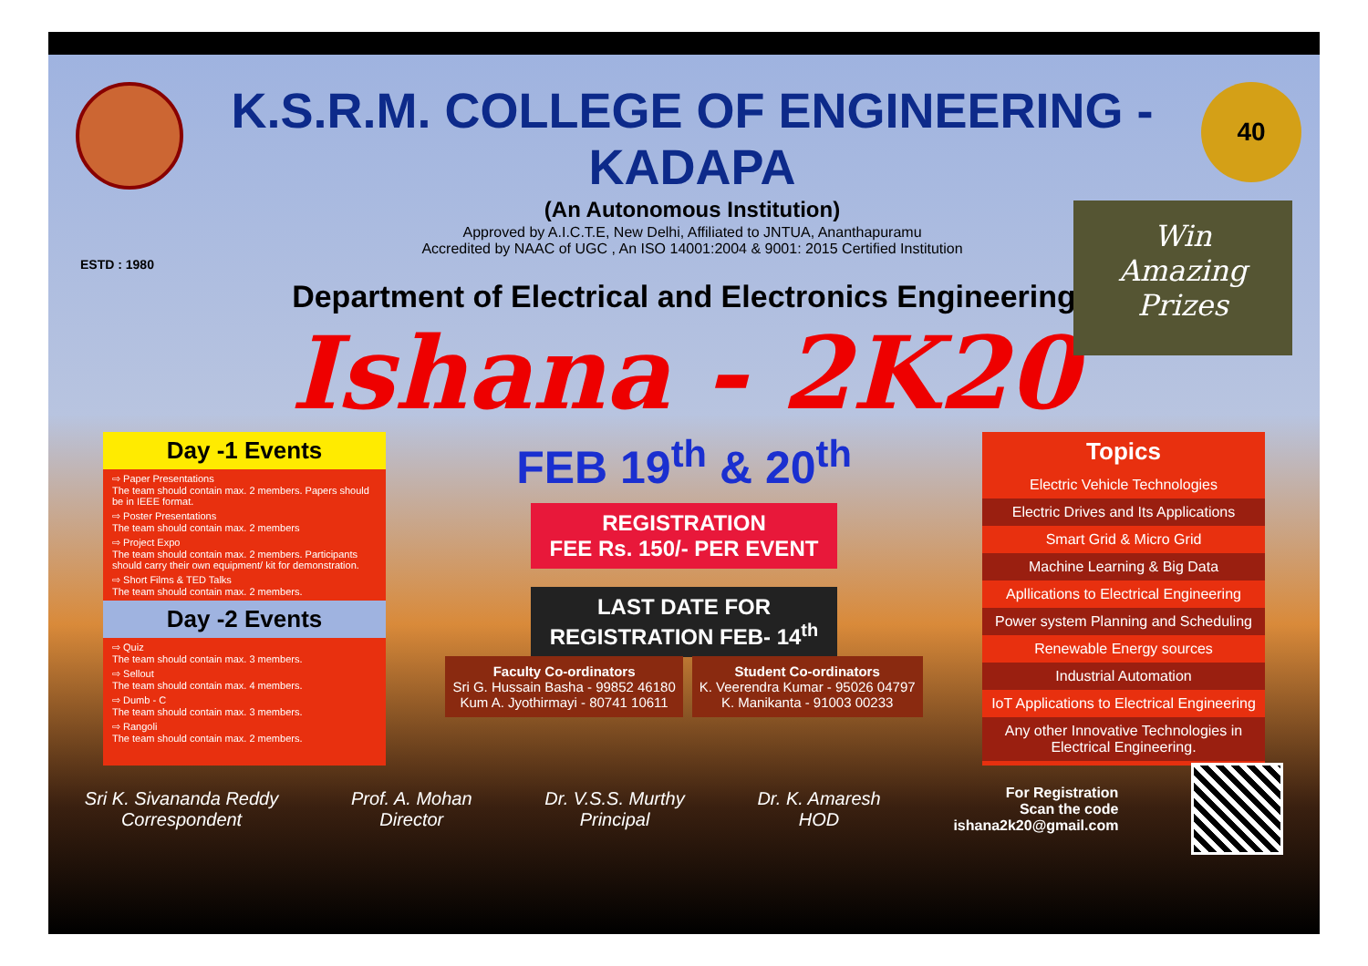K.S.R.M. COLLEGE OF ENGINEERING - KADAPA
(An Autonomous Institution)
Approved by A.I.C.T.E, New Delhi, Affiliated to JNTUA, Ananthapuramu
Accredited by NAAC of UGC , An ISO 14001:2004 & 9001: 2015 Certified Institution
40
ESTD : 1980
Department of Electrical and Electronics Engineering
Ishana - 2K20
Win
Amazing
Prizes
Day -1 Events
⇨ Paper Presentations
The team should contain max. 2 members. Papers should be in IEEE format.
⇨ Poster Presentations
The team should contain max. 2 members
⇨ Project Expo
The team should contain max. 2 members. Participants should carry their own equipment/ kit for demonstration.
⇨ Short Films & TED Talks
The team should contain max. 2 members.
Day -2 Events
⇨ Quiz
The team should contain max. 3 members.
⇨ Sellout
The team should contain max. 4 members.
⇨ Dumb - C
The team should contain max. 3 members.
⇨ Rangoli
The team should contain max. 2 members.
FEB 19<sup>th</sup> & 20<sup>th</sup>
REGISTRATION
FEE Rs. 150/- PER EVENT
LAST DATE FOR
REGISTRATION FEB- 14<sup>th</sup>
Topics
Electric Vehicle Technologies
Electric Drives and Its Applications
Smart Grid & Micro Grid
Machine Learning & Big Data
Apllications to Electrical Engineering
Power system Planning and Scheduling
Renewable Energy sources
Industrial Automation
IoT Applications to Electrical Engineering
Any other Innovative Technologies in Electrical Engineering.
Faculty Co-ordinators
Sri G. Hussain Basha - 99852 46180
Kum A. Jyothirmayi - 80741 10611
Student Co-ordinators
K. Veerendra Kumar - 95026 04797
K. Manikanta - 91003 00233
Sri K. Sivananda Reddy
Correspondent
Prof. A. Mohan
Director
Dr. V.S.S. Murthy
Principal
Dr. K. Amaresh
HOD
For Registration
Scan the code
ishana2k20@gmail.com